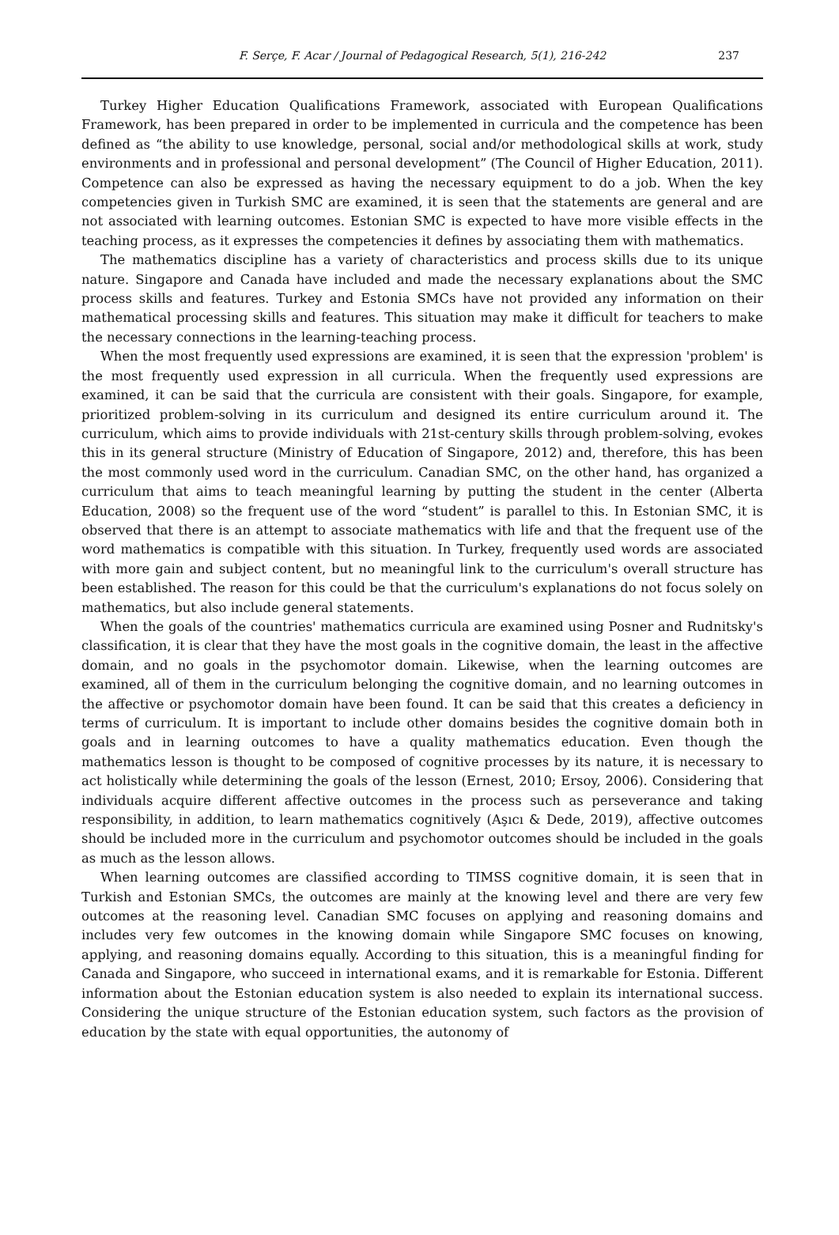F. Serçe, F. Acar / Journal of Pedagogical Research, 5(1), 216-242 237
Turkey Higher Education Qualifications Framework, associated with European Qualifications Framework, has been prepared in order to be implemented in curricula and the competence has been defined as “the ability to use knowledge, personal, social and/or methodological skills at work, study environments and in professional and personal development” (The Council of Higher Education, 2011). Competence can also be expressed as having the necessary equipment to do a job. When the key competencies given in Turkish SMC are examined, it is seen that the statements are general and are not associated with learning outcomes. Estonian SMC is expected to have more visible effects in the teaching process, as it expresses the competencies it defines by associating them with mathematics.
The mathematics discipline has a variety of characteristics and process skills due to its unique nature. Singapore and Canada have included and made the necessary explanations about the SMC process skills and features. Turkey and Estonia SMCs have not provided any information on their mathematical processing skills and features. This situation may make it difficult for teachers to make the necessary connections in the learning-teaching process.
When the most frequently used expressions are examined, it is seen that the expression 'problem' is the most frequently used expression in all curricula. When the frequently used expressions are examined, it can be said that the curricula are consistent with their goals. Singapore, for example, prioritized problem-solving in its curriculum and designed its entire curriculum around it. The curriculum, which aims to provide individuals with 21st-century skills through problem-solving, evokes this in its general structure (Ministry of Education of Singapore, 2012) and, therefore, this has been the most commonly used word in the curriculum. Canadian SMC, on the other hand, has organized a curriculum that aims to teach meaningful learning by putting the student in the center (Alberta Education, 2008) so the frequent use of the word “student” is parallel to this. In Estonian SMC, it is observed that there is an attempt to associate mathematics with life and that the frequent use of the word mathematics is compatible with this situation. In Turkey, frequently used words are associated with more gain and subject content, but no meaningful link to the curriculum's overall structure has been established. The reason for this could be that the curriculum's explanations do not focus solely on mathematics, but also include general statements.
When the goals of the countries' mathematics curricula are examined using Posner and Rudnitsky's classification, it is clear that they have the most goals in the cognitive domain, the least in the affective domain, and no goals in the psychomotor domain. Likewise, when the learning outcomes are examined, all of them in the curriculum belonging the cognitive domain, and no learning outcomes in the affective or psychomotor domain have been found. It can be said that this creates a deficiency in terms of curriculum. It is important to include other domains besides the cognitive domain both in goals and in learning outcomes to have a quality mathematics education. Even though the mathematics lesson is thought to be composed of cognitive processes by its nature, it is necessary to act holistically while determining the goals of the lesson (Ernest, 2010; Ersoy, 2006). Considering that individuals acquire different affective outcomes in the process such as perseverance and taking responsibility, in addition, to learn mathematics cognitively (Aşıcı & Dede, 2019), affective outcomes should be included more in the curriculum and psychomotor outcomes should be included in the goals as much as the lesson allows.
When learning outcomes are classified according to TIMSS cognitive domain, it is seen that in Turkish and Estonian SMCs, the outcomes are mainly at the knowing level and there are very few outcomes at the reasoning level. Canadian SMC focuses on applying and reasoning domains and includes very few outcomes in the knowing domain while Singapore SMC focuses on knowing, applying, and reasoning domains equally. According to this situation, this is a meaningful finding for Canada and Singapore, who succeed in international exams, and it is remarkable for Estonia. Different information about the Estonian education system is also needed to explain its international success. Considering the unique structure of the Estonian education system, such factors as the provision of education by the state with equal opportunities, the autonomy of